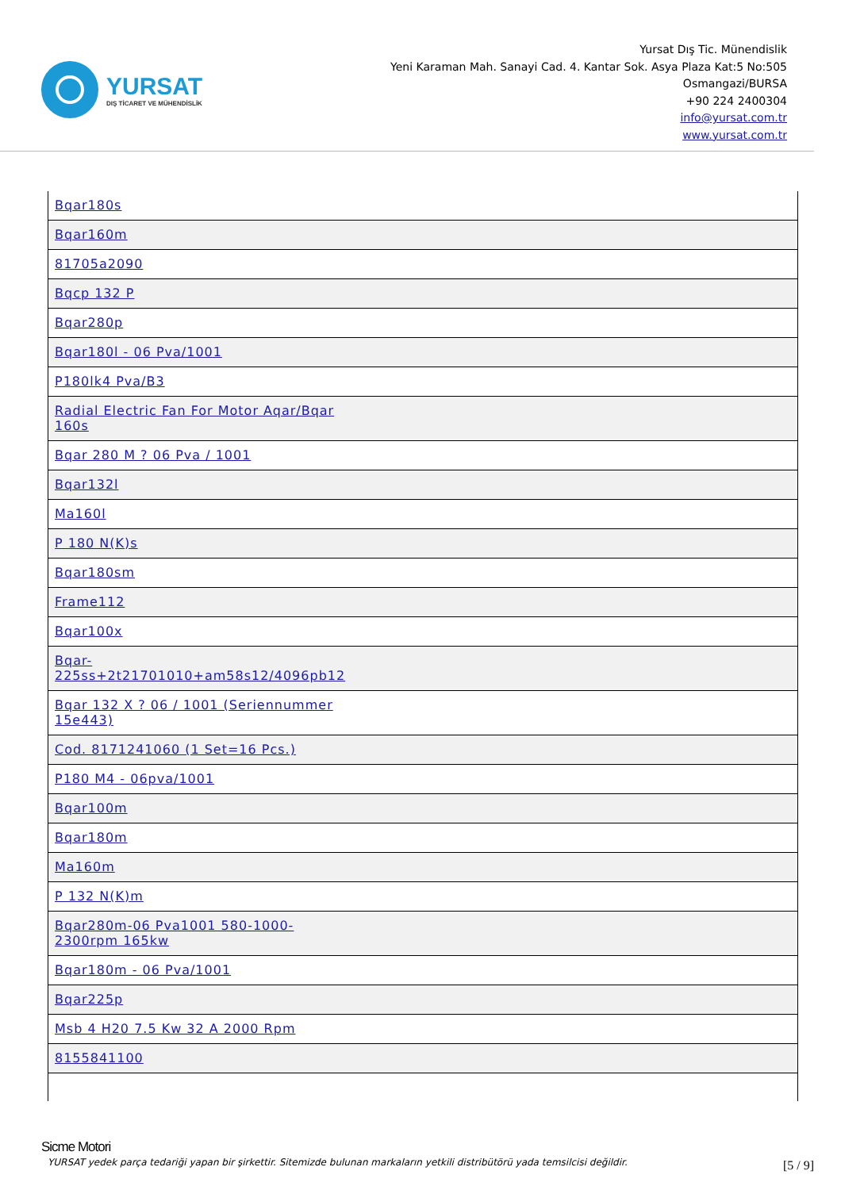YURSAT
DIŞ TİCARET VE MÜHENDİSLİK
Yursat Dış Tic. Münendislik
Yeni Karaman Mah. Sanayi Cad. 4. Kantar Sok. Asya Plaza Kat:5 No:505
Osmangazi/BURSA
+90 224 2400304
info@yursat.com.tr
www.yursat.com.tr
| Bqar180s |
| Bqar160m |
| 81705a2090 |
| Bqcp 132 P |
| Bqar280p |
| Bqar180l - 06 Pva/1001 |
| P180lk4 Pva/B3 |
| Radial Electric Fan For Motor Aqar/Bqar 160s |
| Bqar 280 M ? 06 Pva / 1001 |
| Bqar132l |
| Ma160l |
| P 180 N(K)s |
| Bqar180sm |
| Frame112 |
| Bqar100x |
| Bqar- 225ss+2t21701010+am58s12/4096pb12 |
| Bqar 132 X ? 06 / 1001 (Seriennummer 15e443) |
| Cod. 8171241060 (1 Set=16 Pcs.) |
| P180 M4 - 06pva/1001 |
| Bqar100m |
| Bqar180m |
| Ma160m |
| P 132 N(K)m |
| Bqar280m-06 Pva1001 580-1000-2300rpm 165kw |
| Bqar180m - 06 Pva/1001 |
| Bqar225p |
| Msb 4 H20 7.5 Kw 32 A 2000 Rpm |
| 8155841100 |
Sicme Motori
YURSAT yedek parça tedariği yapan bir şirkettir. Sitemizde bulunan markaların yetkili distribütörü yada temsilcisi değildir.
[5 / 9]